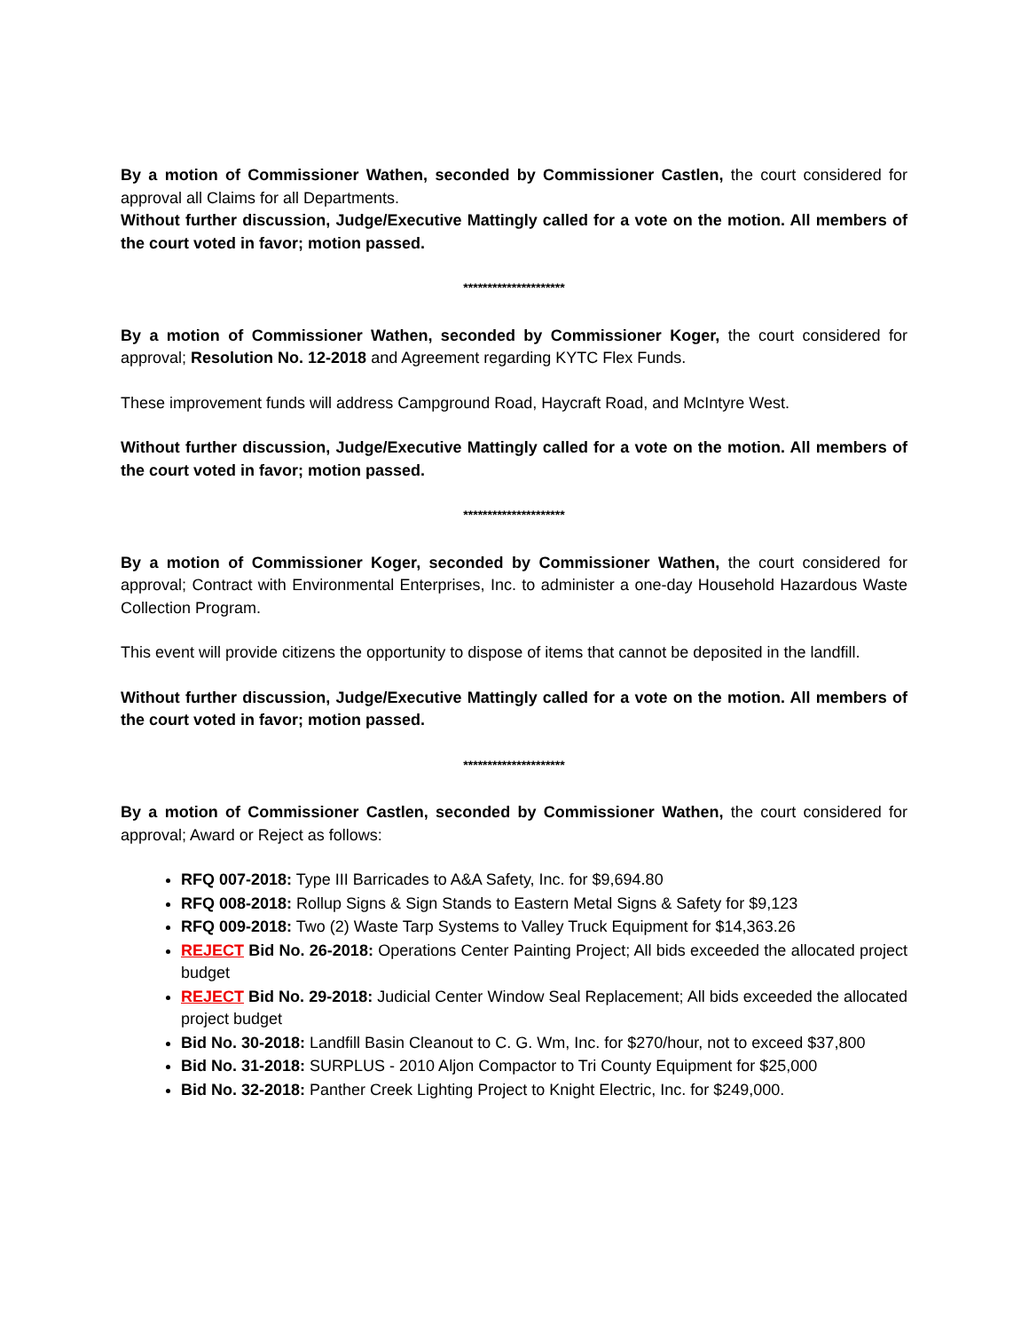By a motion of Commissioner Wathen, seconded by Commissioner Castlen, the court considered for approval all Claims for all Departments.
Without further discussion, Judge/Executive Mattingly called for a vote on the motion. All members of the court voted in favor; motion passed.
*********************
By a motion of Commissioner Wathen, seconded by Commissioner Koger, the court considered for approval; Resolution No. 12-2018 and Agreement regarding KYTC Flex Funds.
These improvement funds will address Campground Road, Haycraft Road, and McIntyre West.
Without further discussion, Judge/Executive Mattingly called for a vote on the motion. All members of the court voted in favor; motion passed.
*********************
By a motion of Commissioner Koger, seconded by Commissioner Wathen, the court considered for approval; Contract with Environmental Enterprises, Inc. to administer a one-day Household Hazardous Waste Collection Program.
This event will provide citizens the opportunity to dispose of items that cannot be deposited in the landfill.
Without further discussion, Judge/Executive Mattingly called for a vote on the motion. All members of the court voted in favor; motion passed.
*********************
By a motion of Commissioner Castlen, seconded by Commissioner Wathen, the court considered for approval; Award or Reject as follows:
RFQ 007-2018: Type III Barricades to A&A Safety, Inc. for $9,694.80
RFQ 008-2018: Rollup Signs & Sign Stands to Eastern Metal Signs & Safety for $9,123
RFQ 009-2018: Two (2) Waste Tarp Systems to Valley Truck Equipment for $14,363.26
REJECT Bid No. 26-2018: Operations Center Painting Project; All bids exceeded the allocated project budget
REJECT Bid No. 29-2018: Judicial Center Window Seal Replacement; All bids exceeded the allocated project budget
Bid No. 30-2018: Landfill Basin Cleanout to C. G. Wm, Inc. for $270/hour, not to exceed $37,800
Bid No. 31-2018: SURPLUS - 2010 Aljon Compactor to Tri County Equipment for $25,000
Bid No. 32-2018: Panther Creek Lighting Project to Knight Electric, Inc. for $249,000.